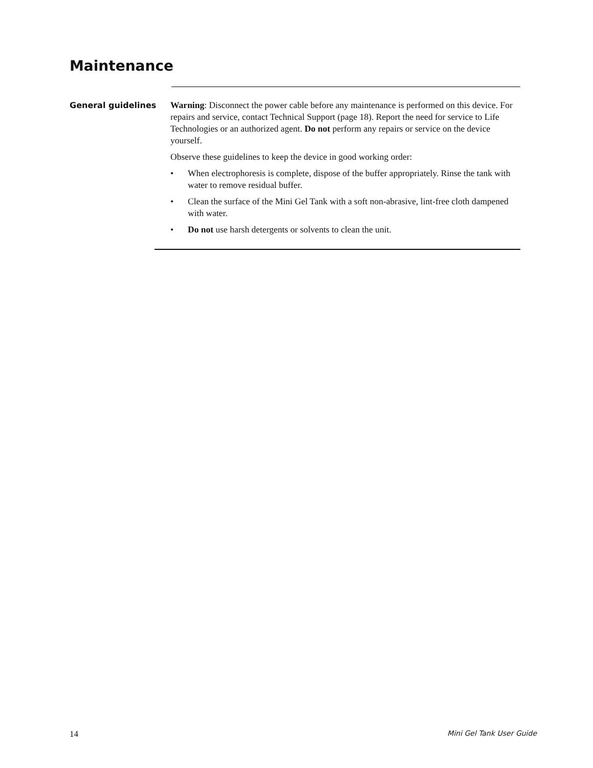Maintenance
General guidelines
Warning: Disconnect the power cable before any maintenance is performed on this device. For repairs and service, contact Technical Support (page 18). Report the need for service to Life Technologies or an authorized agent. Do not perform any repairs or service on the device yourself.
Observe these guidelines to keep the device in good working order:
• When electrophoresis is complete, dispose of the buffer appropriately. Rinse the tank with water to remove residual buffer.
• Clean the surface of the Mini Gel Tank with a soft non-abrasive, lint-free cloth dampened with water.
• Do not use harsh detergents or solvents to clean the unit.
14 Mini Gel Tank User Guide